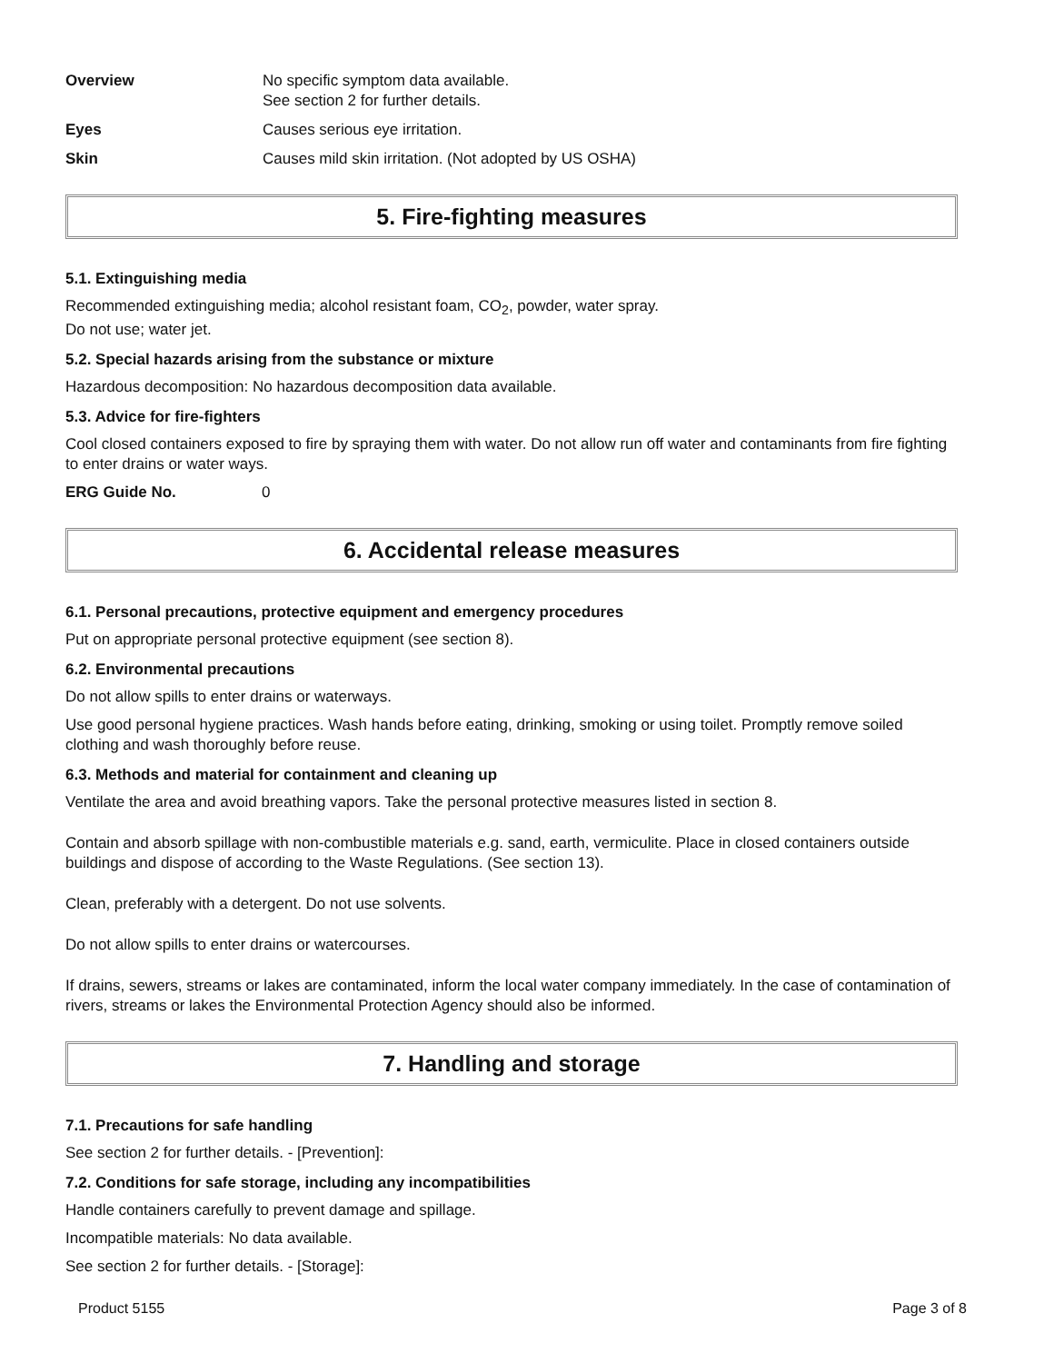Overview No specific symptom data available.
See section 2 for further details.
Eyes Causes serious eye irritation.
Skin Causes mild skin irritation. (Not adopted by US OSHA)
5. Fire-fighting measures
5.1. Extinguishing media
Recommended extinguishing media; alcohol resistant foam, CO<sub>2</sub>, powder, water spray.
Do not use; water jet.
5.2. Special hazards arising from the substance or mixture
Hazardous decomposition: No hazardous decomposition data available.
5.3. Advice for fire-fighters
Cool closed containers exposed to fire by spraying them with water. Do not allow run off water and contaminants from fire fighting to enter drains or water ways.
ERG Guide No. 0
6. Accidental release measures
6.1. Personal precautions, protective equipment and emergency procedures
Put on appropriate personal protective equipment (see section 8).
6.2. Environmental precautions
Do not allow spills to enter drains or waterways.
Use good personal hygiene practices. Wash hands before eating, drinking, smoking or using toilet. Promptly remove soiled clothing and wash thoroughly before reuse.
6.3. Methods and material for containment and cleaning up
Ventilate the area and avoid breathing vapors. Take the personal protective measures listed in section 8.
Contain and absorb spillage with non-combustible materials e.g. sand, earth, vermiculite. Place in closed containers outside buildings and dispose of according to the Waste Regulations. (See section 13).
Clean, preferably with a detergent. Do not use solvents.
Do not allow spills to enter drains or watercourses.
If drains, sewers, streams or lakes are contaminated, inform the local water company immediately. In the case of contamination of rivers, streams or lakes the Environmental Protection Agency should also be informed.
7. Handling and storage
7.1. Precautions for safe handling
See section 2 for further details. - [Prevention]:
7.2. Conditions for safe storage, including any incompatibilities
Handle containers carefully to prevent damage and spillage.
Incompatible materials: No data available.
See section 2 for further details. - [Storage]:
Product 5155 Page 3 of 8